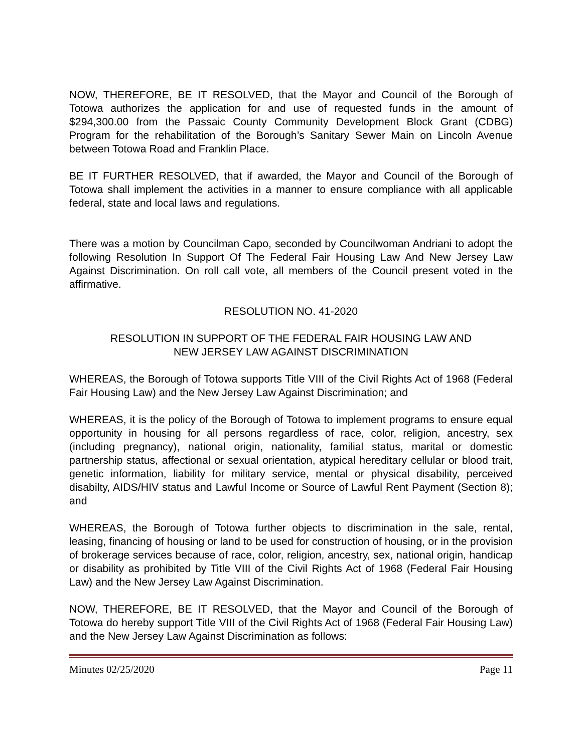NOW, THEREFORE, BE IT RESOLVED, that the Mayor and Council of the Borough of Totowa authorizes the application for and use of requested funds in the amount of $294,300.00 from the Passaic County Community Development Block Grant (CDBG) Program for the rehabilitation of the Borough’s Sanitary Sewer Main on Lincoln Avenue between Totowa Road and Franklin Place.
BE IT FURTHER RESOLVED, that if awarded, the Mayor and Council of the Borough of Totowa shall implement the activities in a manner to ensure compliance with all applicable federal, state and local laws and regulations.
There was a motion by Councilman Capo, seconded by Councilwoman Andriani to adopt the following Resolution In Support Of The Federal Fair Housing Law And New Jersey Law Against Discrimination. On roll call vote, all members of the Council present voted in the affirmative.
RESOLUTION NO. 41-2020
RESOLUTION IN SUPPORT OF THE FEDERAL FAIR HOUSING LAW AND
NEW JERSEY LAW AGAINST DISCRIMINATION
WHEREAS, the Borough of Totowa supports Title VIII of the Civil Rights Act of 1968 (Federal Fair Housing Law) and the New Jersey Law Against Discrimination; and
WHEREAS, it is the policy of the Borough of Totowa to implement programs to ensure equal opportunity in housing for all persons regardless of race, color, religion, ancestry, sex (including pregnancy), national origin, nationality, familial status, marital or domestic partnership status, affectional or sexual orientation, atypical hereditary cellular or blood trait, genetic information, liability for military service, mental or physical disability, perceived disabilty, AIDS/HIV status and Lawful Income or Source of Lawful Rent Payment (Section 8); and
WHEREAS, the Borough of Totowa further objects to discrimination in the sale, rental, leasing, financing of housing or land to be used for construction of housing, or in the provision of brokerage services because of race, color, religion, ancestry, sex, national origin, handicap or disability as prohibited by Title VIII of the Civil Rights Act of 1968 (Federal Fair Housing Law) and the New Jersey Law Against Discrimination.
NOW, THEREFORE, BE IT RESOLVED, that the Mayor and Council of the Borough of Totowa do hereby support Title VIII of the Civil Rights Act of 1968 (Federal Fair Housing Law) and the New Jersey Law Against Discrimination as follows:
Minutes 02/25/2020 Page 11